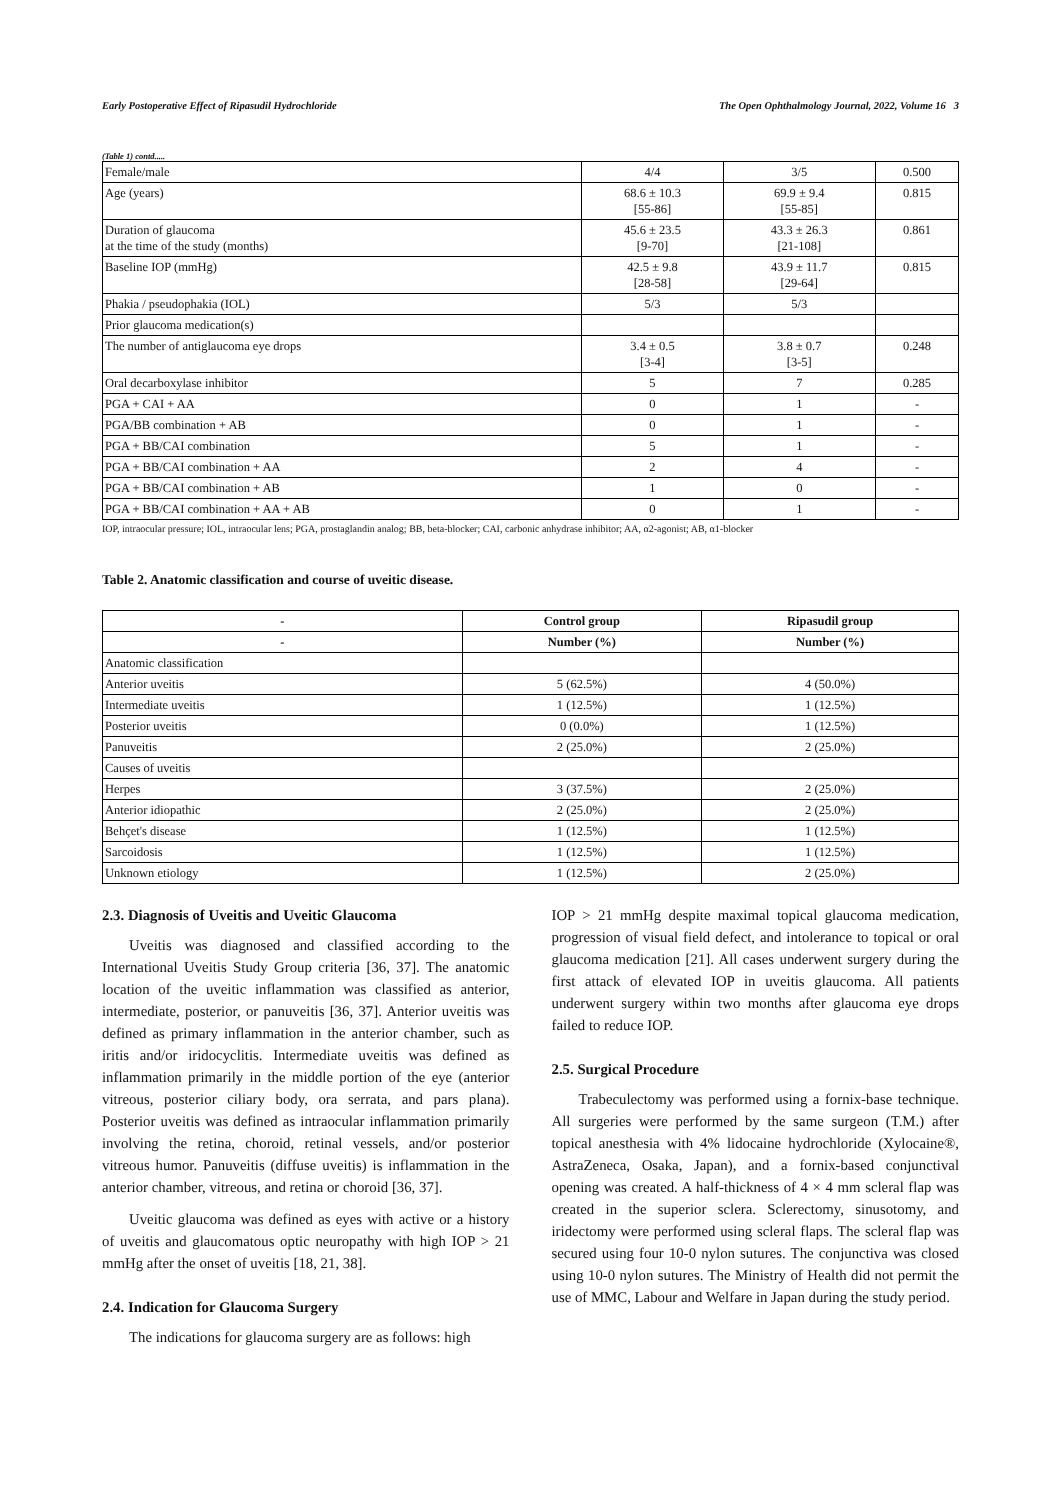Early Postoperative Effect of Ripasudil Hydrochloride The Open Ophthalmology Journal, 2022, Volume 16 3
(Table 1) contd.....
| Female/male | 4/4 | 3/5 | 0.500 |
| Age (years) | 68.6 ± 10.3 [55-86] | 69.9 ± 9.4 [55-85] | 0.815 |
| Duration of glaucoma at the time of the study (months) | 45.6 ± 23.5 [9-70] | 43.3 ± 26.3 [21-108] | 0.861 |
| Baseline IOP (mmHg) | 42.5 ± 9.8 [28-58] | 43.9 ± 11.7 [29-64] | 0.815 |
| Phakia / pseudophakia (IOL) | 5/3 | 5/3 | |
| Prior glaucoma medication(s) | | | |
| The number of antiglaucoma eye drops | 3.4 ± 0.5 [3-4] | 3.8 ± 0.7 [3-5] | 0.248 |
| Oral decarboxylase inhibitor | 5 | 7 | 0.285 |
| PGA + CAI + AA | 0 | 1 | - |
| PGA/BB combination + AB | 0 | 1 | - |
| PGA + BB/CAI combination | 5 | 1 | - |
| PGA + BB/CAI combination + AA | 2 | 4 | - |
| PGA + BB/CAI combination + AB | 1 | 0 | - |
| PGA + BB/CAI combination + AA + AB | 0 | 1 | - |
IOP, intraocular pressure; IOL, intraocular lens; PGA, prostaglandin analog; BB, beta-blocker; CAI, carbonic anhydrase inhibitor; AA, α2-agonist; AB, α1-blocker
Table 2. Anatomic classification and course of uveitic disease.
| - | Control group | Ripasudil group |
| --- | --- | --- |
| - | Number (%) | Number (%) |
| Anatomic classification | | |
| Anterior uveitis | 5 (62.5%) | 4 (50.0%) |
| Intermediate uveitis | 1 (12.5%) | 1 (12.5%) |
| Posterior uveitis | 0 (0.0%) | 1 (12.5%) |
| Panuveitis | 2 (25.0%) | 2 (25.0%) |
| Causes of uveitis | | |
| Herpes | 3 (37.5%) | 2 (25.0%) |
| Anterior idiopathic | 2 (25.0%) | 2 (25.0%) |
| Behçet's disease | 1 (12.5%) | 1 (12.5%) |
| Sarcoidosis | 1 (12.5%) | 1 (12.5%) |
| Unknown etiology | 1 (12.5%) | 2 (25.0%) |
2.3. Diagnosis of Uveitis and Uveitic Glaucoma
Uveitis was diagnosed and classified according to the International Uveitis Study Group criteria [36, 37]. The anatomic location of the uveitic inflammation was classified as anterior, intermediate, posterior, or panuveitis [36, 37]. Anterior uveitis was defined as primary inflammation in the anterior chamber, such as iritis and/or iridocyclitis. Intermediate uveitis was defined as inflammation primarily in the middle portion of the eye (anterior vitreous, posterior ciliary body, ora serrata, and pars plana). Posterior uveitis was defined as intraocular inflammation primarily involving the retina, choroid, retinal vessels, and/or posterior vitreous humor. Panuveitis (diffuse uveitis) is inflammation in the anterior chamber, vitreous, and retina or choroid [36, 37].
Uveitic glaucoma was defined as eyes with active or a history of uveitis and glaucomatous optic neuropathy with high IOP > 21 mmHg after the onset of uveitis [18, 21, 38].
2.4. Indication for Glaucoma Surgery
The indications for glaucoma surgery are as follows: high
IOP > 21 mmHg despite maximal topical glaucoma medication, progression of visual field defect, and intolerance to topical or oral glaucoma medication [21]. All cases underwent surgery during the first attack of elevated IOP in uveitis glaucoma. All patients underwent surgery within two months after glaucoma eye drops failed to reduce IOP.
2.5. Surgical Procedure
Trabeculectomy was performed using a fornix-base technique. All surgeries were performed by the same surgeon (T.M.) after topical anesthesia with 4% lidocaine hydrochloride (Xylocaine®, AstraZeneca, Osaka, Japan), and a fornix-based conjunctival opening was created. A half-thickness of 4 × 4 mm scleral flap was created in the superior sclera. Sclerectomy, sinusotomy, and iridectomy were performed using scleral flaps. The scleral flap was secured using four 10-0 nylon sutures. The conjunctiva was closed using 10-0 nylon sutures. The Ministry of Health did not permit the use of MMC, Labour and Welfare in Japan during the study period.